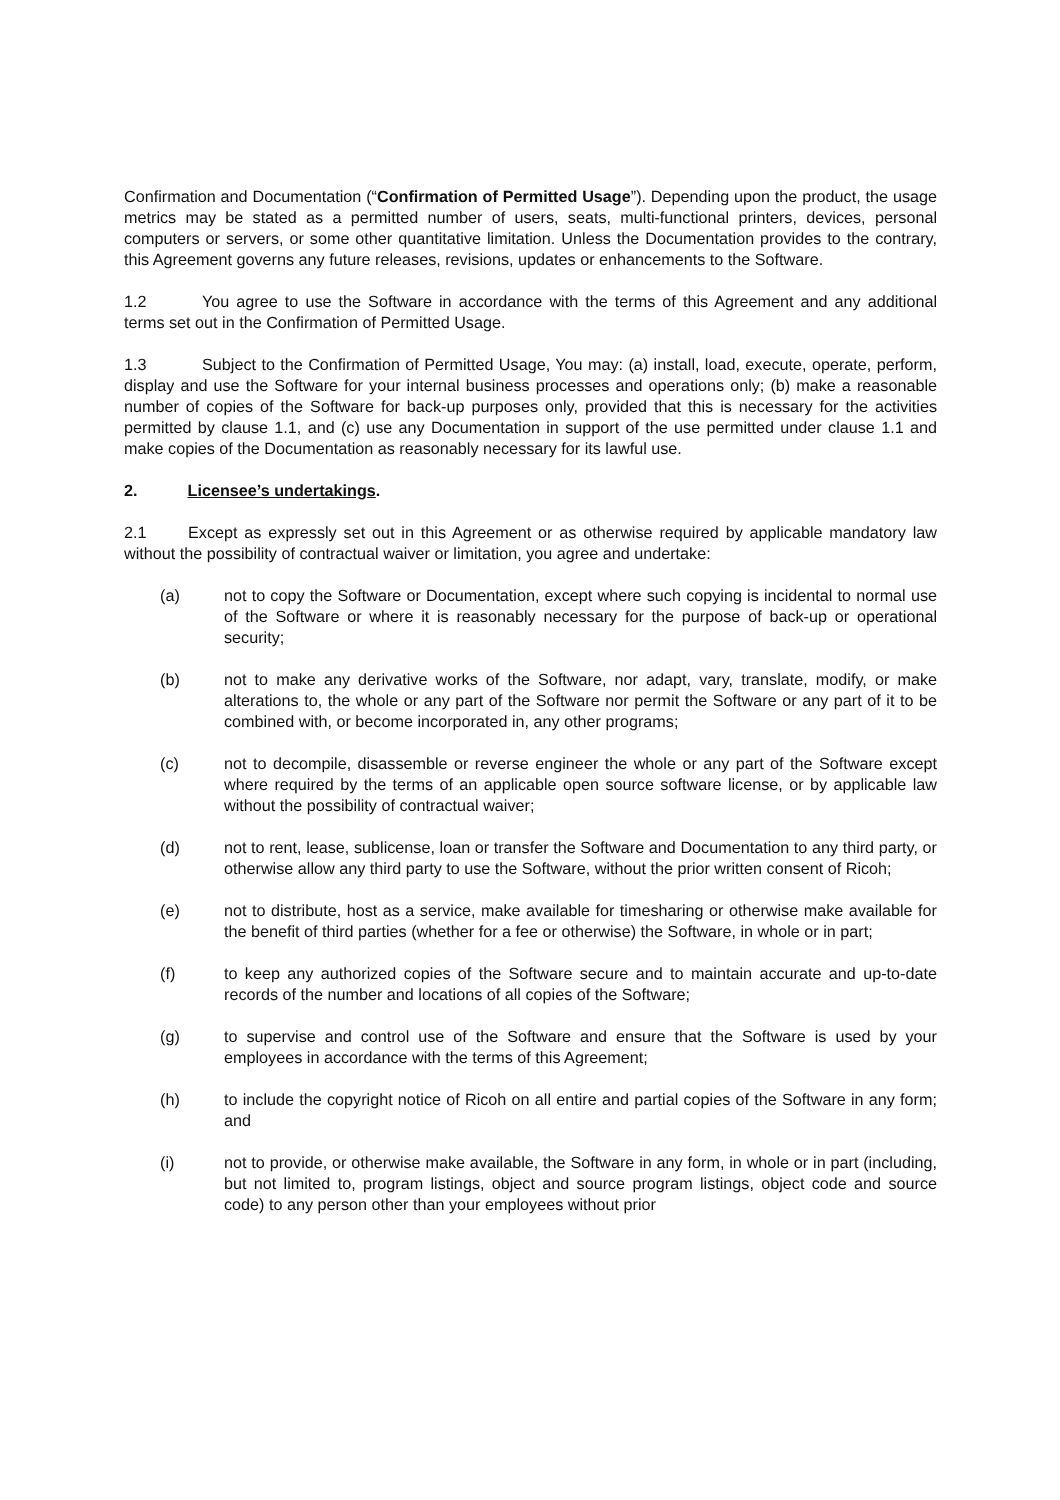Confirmation and Documentation (“Confirmation of Permitted Usage”). Depending upon the product, the usage metrics may be stated as a permitted number of users, seats, multi-functional printers, devices, personal computers or servers, or some other quantitative limitation. Unless the Documentation provides to the contrary, this Agreement governs any future releases, revisions, updates or enhancements to the Software.
1.2 You agree to use the Software in accordance with the terms of this Agreement and any additional terms set out in the Confirmation of Permitted Usage.
1.3 Subject to the Confirmation of Permitted Usage, You may: (a) install, load, execute, operate, perform, display and use the Software for your internal business processes and operations only; (b) make a reasonable number of copies of the Software for back-up purposes only, provided that this is necessary for the activities permitted by clause 1.1, and (c) use any Documentation in support of the use permitted under clause 1.1 and make copies of the Documentation as reasonably necessary for its lawful use.
2. Licensee’s undertakings.
2.1 Except as expressly set out in this Agreement or as otherwise required by applicable mandatory law without the possibility of contractual waiver or limitation, you agree and undertake:
(a) not to copy the Software or Documentation, except where such copying is incidental to normal use of the Software or where it is reasonably necessary for the purpose of back-up or operational security;
(b) not to make any derivative works of the Software, nor adapt, vary, translate, modify, or make alterations to, the whole or any part of the Software nor permit the Software or any part of it to be combined with, or become incorporated in, any other programs;
(c) not to decompile, disassemble or reverse engineer the whole or any part of the Software except where required by the terms of an applicable open source software license, or by applicable law without the possibility of contractual waiver;
(d) not to rent, lease, sublicense, loan or transfer the Software and Documentation to any third party, or otherwise allow any third party to use the Software, without the prior written consent of Ricoh;
(e) not to distribute, host as a service, make available for timesharing or otherwise make available for the benefit of third parties (whether for a fee or otherwise) the Software, in whole or in part;
(f) to keep any authorized copies of the Software secure and to maintain accurate and up-to-date records of the number and locations of all copies of the Software;
(g) to supervise and control use of the Software and ensure that the Software is used by your employees in accordance with the terms of this Agreement;
(h) to include the copyright notice of Ricoh on all entire and partial copies of the Software in any form; and
(i) not to provide, or otherwise make available, the Software in any form, in whole or in part (including, but not limited to, program listings, object and source program listings, object code and source code) to any person other than your employees without prior